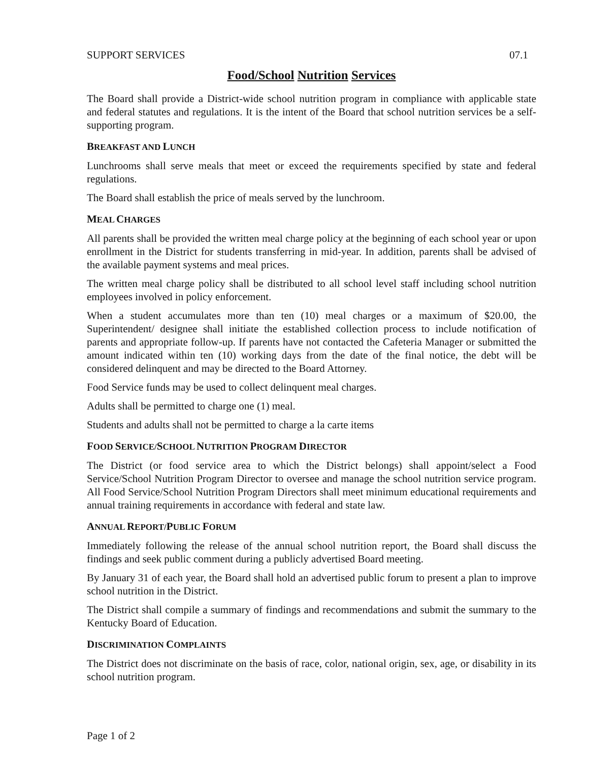SUPPORT SERVICES 07.1
Food/School Nutrition Services
The Board shall provide a District-wide school nutrition program in compliance with applicable state and federal statutes and regulations. It is the intent of the Board that school nutrition services be a self-supporting program.
BREAKFAST AND LUNCH
Lunchrooms shall serve meals that meet or exceed the requirements specified by state and federal regulations.
The Board shall establish the price of meals served by the lunchroom.
MEAL CHARGES
All parents shall be provided the written meal charge policy at the beginning of each school year or upon enrollment in the District for students transferring in mid-year. In addition, parents shall be advised of the available payment systems and meal prices.
The written meal charge policy shall be distributed to all school level staff including school nutrition employees involved in policy enforcement.
When a student accumulates more than ten (10) meal charges or a maximum of $20.00, the Superintendent/ designee shall initiate the established collection process to include notification of parents and appropriate follow-up. If parents have not contacted the Cafeteria Manager or submitted the amount indicated within ten (10) working days from the date of the final notice, the debt will be considered delinquent and may be directed to the Board Attorney.
Food Service funds may be used to collect delinquent meal charges.
Adults shall be permitted to charge one (1) meal.
Students and adults shall not be permitted to charge a la carte items
FOOD SERVICE/SCHOOL NUTRITION PROGRAM DIRECTOR
The District (or food service area to which the District belongs) shall appoint/select a Food Service/School Nutrition Program Director to oversee and manage the school nutrition service program. All Food Service/School Nutrition Program Directors shall meet minimum educational requirements and annual training requirements in accordance with federal and state law.
ANNUAL REPORT/PUBLIC FORUM
Immediately following the release of the annual school nutrition report, the Board shall discuss the findings and seek public comment during a publicly advertised Board meeting.
By January 31 of each year, the Board shall hold an advertised public forum to present a plan to improve school nutrition in the District.
The District shall compile a summary of findings and recommendations and submit the summary to the Kentucky Board of Education.
DISCRIMINATION COMPLAINTS
The District does not discriminate on the basis of race, color, national origin, sex, age, or disability in its school nutrition program.
Page 1 of 2